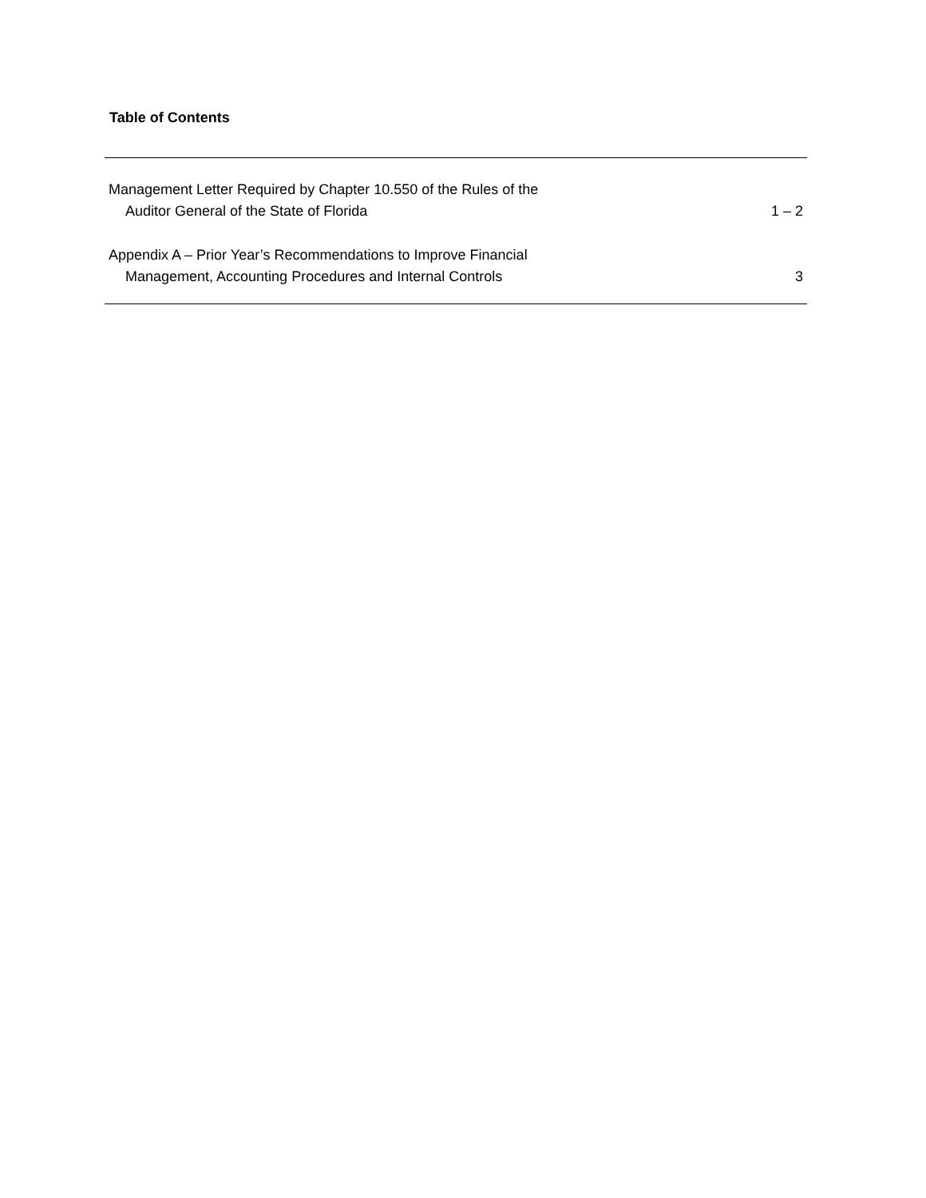Table of Contents
| Management Letter Required by Chapter 10.550 of the Rules of the Auditor General of the State of Florida | 1 – 2 |
| Appendix A – Prior Year’s Recommendations to Improve Financial Management, Accounting Procedures and Internal Controls | 3 |